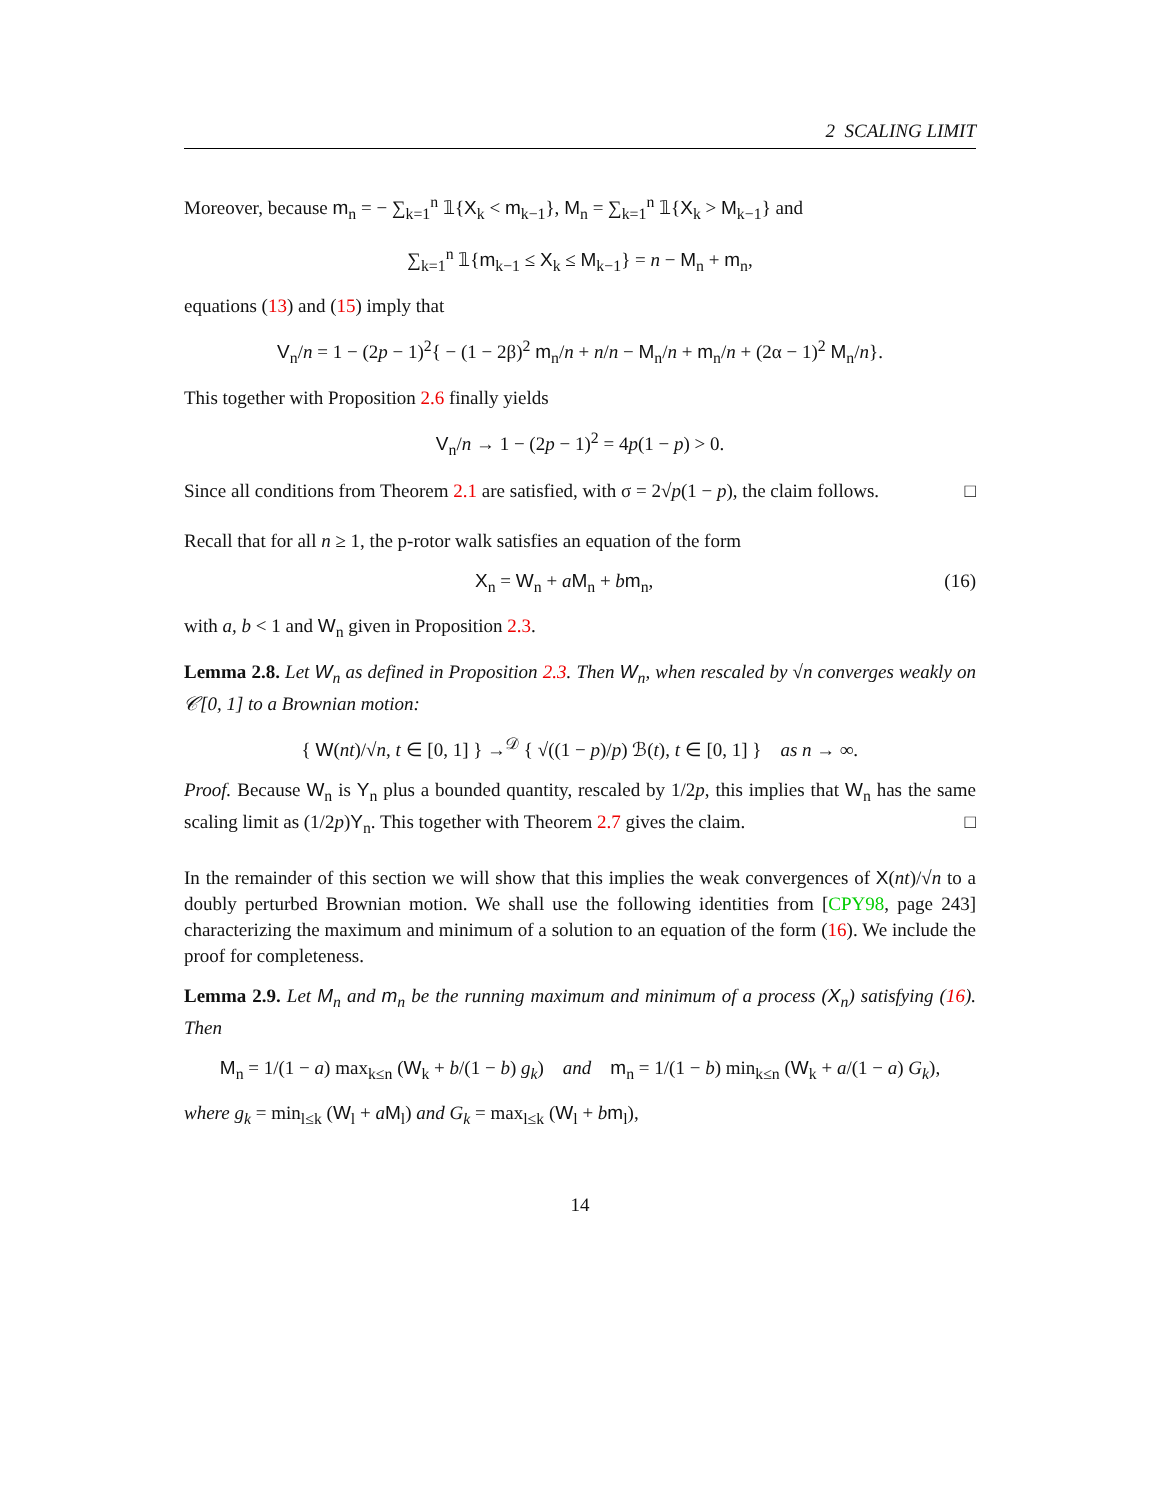2 SCALING LIMIT
Moreover, because m<sub>n</sub> = − ∑<sub>k=1</sub><sup>n</sup> 𝟙{X<sub>k</sub> < m<sub>k−1</sub>}, M<sub>n</sub> = ∑<sub>k=1</sub><sup>n</sup> 𝟙{X<sub>k</sub> > M<sub>k−1</sub>} and
∑<sub>k=1</sub><sup>n</sup> 𝟙{m<sub>k−1</sub> ≤ X<sub>k</sub> ≤ M<sub>k−1</sub>} = n − M<sub>n</sub> + m<sub>n</sub>,
equations (13) and (15) imply that
V<sub>n</sub>/n = 1 − (2p − 1)<sup>2</sup>{ − (1 − 2β)<sup>2</sup> m<sub>n</sub>/n + n/n − M<sub>n</sub>/n + m<sub>n</sub>/n + (2α − 1)<sup>2</sup> M<sub>n</sub>/n}.
This together with Proposition 2.6 finally yields
V<sub>n</sub>/n → 1 − (2p − 1)<sup>2</sup> = 4p(1 − p) > 0.
Since all conditions from Theorem 2.1 are satisfied, with σ = 2√p(1 − p), the claim follows. □
Recall that for all n ≥ 1, the p-rotor walk satisfies an equation of the form
X<sub>n</sub> = W<sub>n</sub> + aM<sub>n</sub> + bm<sub>n</sub>, (16)
with a, b < 1 and W<sub>n</sub> given in Proposition 2.3.
Lemma 2.8. Let W<sub>n</sub> as defined in Proposition 2.3. Then W<sub>n</sub>, when rescaled by √n converges weakly on 𝒞[0, 1] to a Brownian motion:
{ W(nt)/√n, t ∈ [0, 1] } →<sup>𝒟</sup> { √((1 − p)/p) ℬ(t), t ∈ [0, 1] } as n → ∞.
Proof. Because W<sub>n</sub> is Y<sub>n</sub> plus a bounded quantity, rescaled by 1/2p, this implies that W<sub>n</sub> has the same scaling limit as (1/2p)Y<sub>n</sub>. This together with Theorem 2.7 gives the claim. □
In the remainder of this section we will show that this implies the weak convergences of X(nt)/√n to a doubly perturbed Brownian motion. We shall use the following identities from [CPY98, page 243] characterizing the maximum and minimum of a solution to an equation of the form (16). We include the proof for completeness.
Lemma 2.9. Let M<sub>n</sub> and m<sub>n</sub> be the running maximum and minimum of a process (X<sub>n</sub>) satisfying (16). Then
M<sub>n</sub> = 1/(1 − a) max<sub>k≤n</sub> (W<sub>k</sub> + b/(1 − b) g<sub>k</sub>) and m<sub>n</sub> = 1/(1 − b) min<sub>k≤n</sub> (W<sub>k</sub> + a/(1 − a) G<sub>k</sub>),
where g<sub>k</sub> = min<sub>l≤k</sub> (W<sub>l</sub> + aM<sub>l</sub>) and G<sub>k</sub> = max<sub>l≤k</sub> (W<sub>l</sub> + bm<sub>l</sub>),
14